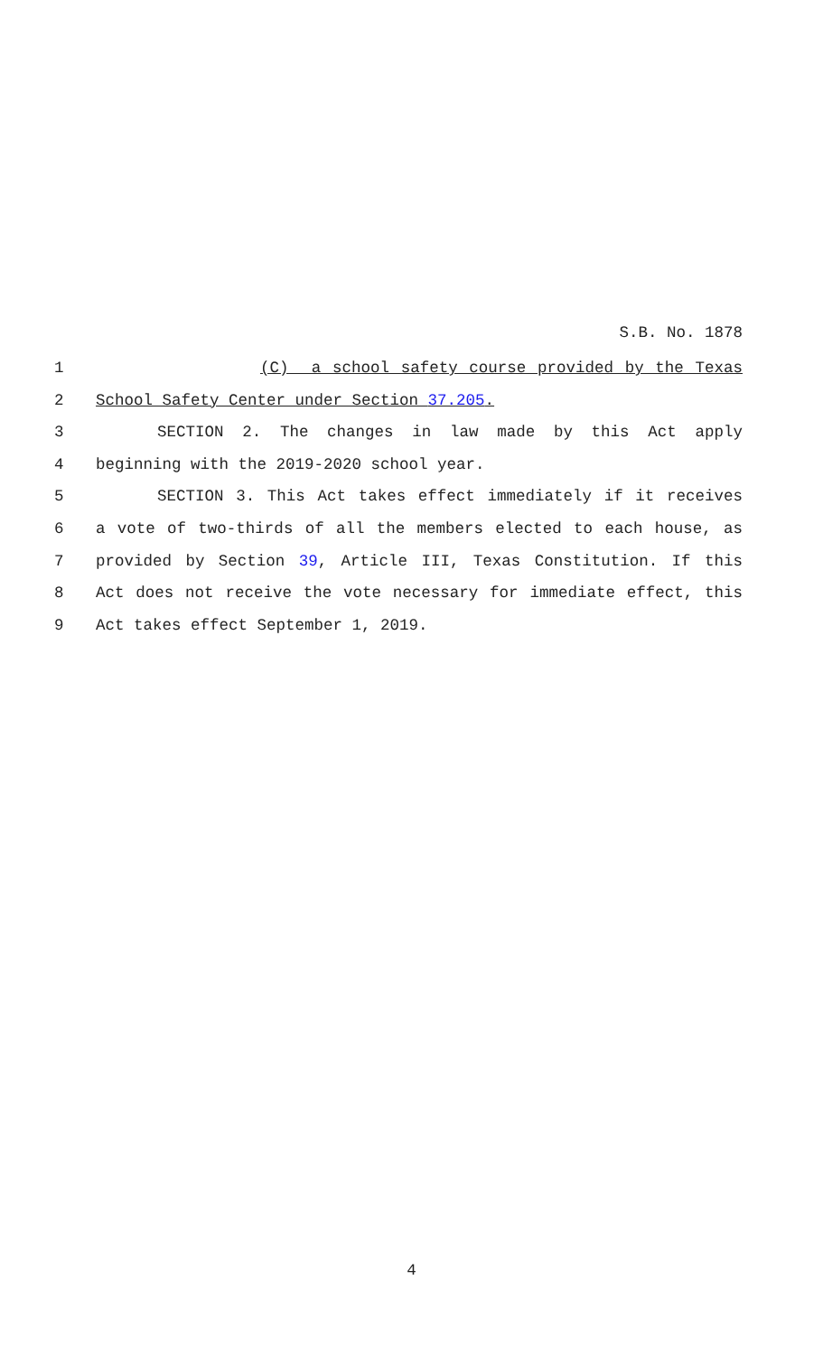S.B. No. 1878
1 (C) a school safety course provided by the Texas
2 School Safety Center under Section 37.205.
3 SECTION 2. The changes in law made by this Act apply
4 beginning with the 2019-2020 school year.
5 SECTION 3. This Act takes effect immediately if it receives
6 a vote of two-thirds of all the members elected to each house, as
7 provided by Section 39, Article III, Texas Constitution. If this
8 Act does not receive the vote necessary for immediate effect, this
9 Act takes effect September 1, 2019.
4